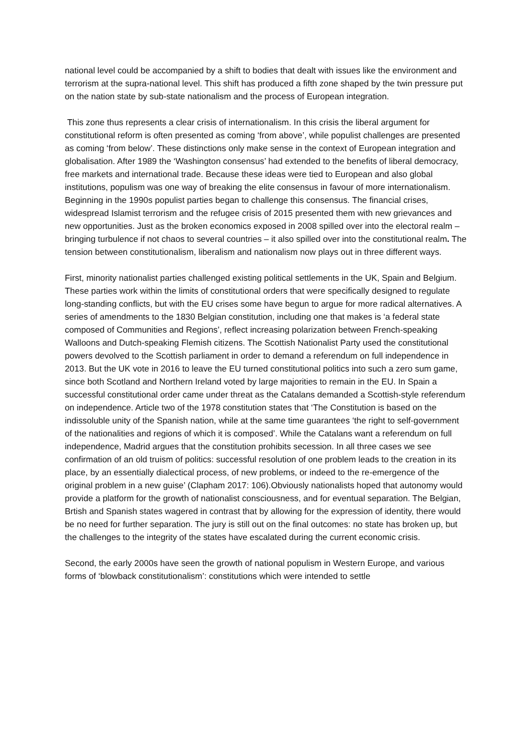national level could be accompanied by a shift to bodies that dealt with issues like the environment and terrorism at the supra-national level. This shift has produced a fifth zone shaped by the twin pressure put on the nation state by sub-state nationalism and the process of European integration.
This zone thus represents a clear crisis of internationalism. In this crisis the liberal argument for constitutional reform is often presented as coming ‘from above’, while populist challenges are presented as coming ‘from below’. These distinctions only make sense in the context of European integration and globalisation. After 1989 the ‘Washington consensus’ had extended to the benefits of liberal democracy, free markets and international trade. Because these ideas were tied to European and also global institutions, populism was one way of breaking the elite consensus in favour of more internationalism. Beginning in the 1990s populist parties began to challenge this consensus. The financial crises, widespread Islamist terrorism and the refugee crisis of 2015 presented them with new grievances and new opportunities. Just as the broken economics exposed in 2008 spilled over into the electoral realm – bringing turbulence if not chaos to several countries – it also spilled over into the constitutional realm. The tension between constitutionalism, liberalism and nationalism now plays out in three different ways.
First, minority nationalist parties challenged existing political settlements in the UK, Spain and Belgium. These parties work within the limits of constitutional orders that were specifically designed to regulate long-standing conflicts, but with the EU crises some have begun to argue for more radical alternatives. A series of amendments to the 1830 Belgian constitution, including one that makes is ‘a federal state composed of Communities and Regions’, reflect increasing polarization between French-speaking Walloons and Dutch-speaking Flemish citizens. The Scottish Nationalist Party used the constitutional powers devolved to the Scottish parliament in order to demand a referendum on full independence in 2013. But the UK vote in 2016 to leave the EU turned constitutional politics into such a zero sum game, since both Scotland and Northern Ireland voted by large majorities to remain in the EU. In Spain a successful constitutional order came under threat as the Catalans demanded a Scottish-style referendum on independence. Article two of the 1978 constitution states that ‘The Constitution is based on the indissoluble unity of the Spanish nation, while at the same time guarantees ‘the right to self-government of the nationalities and regions of which it is composed’. While the Catalans want a referendum on full independence, Madrid argues that the constitution prohibits secession. In all three cases we see confirmation of an old truism of politics: successful resolution of one problem leads to the creation in its place, by an essentially dialectical process, of new problems, or indeed to the re-emergence of the original problem in a new guise’ (Clapham 2017: 106).Obviously nationalists hoped that autonomy would provide a platform for the growth of nationalist consciousness, and for eventual separation. The Belgian, Brtish and Spanish states wagered in contrast that by allowing for the expression of identity, there would be no need for further separation. The jury is still out on the final outcomes: no state has broken up, but the challenges to the integrity of the states have escalated during the current economic crisis.
Second, the early 2000s have seen the growth of national populism in Western Europe, and various forms of ‘blowback constitutionalism’: constitutions which were intended to settle